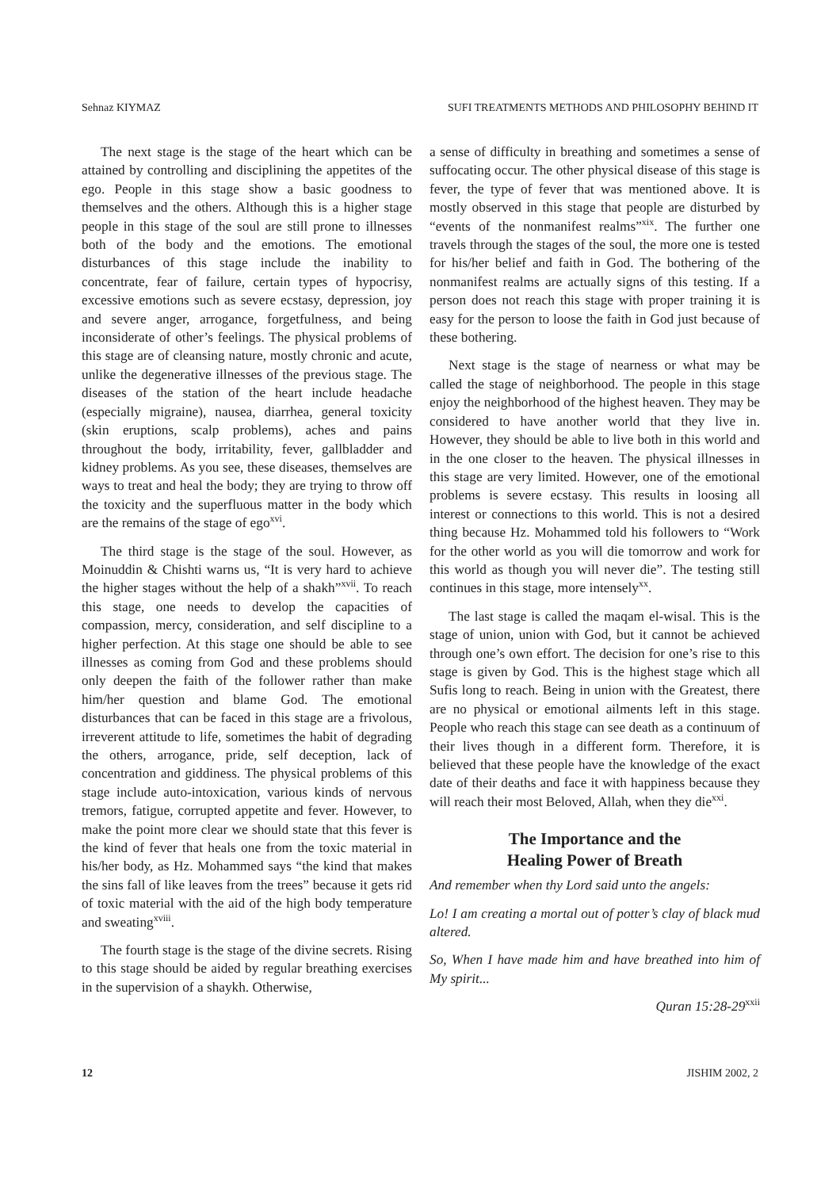Sehnaz KIYMAZ SUFI TREATMENTS METHODS AND PHILOSOPHY BEHIND IT
The next stage is the stage of the heart which can be attained by controlling and disciplining the appetites of the ego. People in this stage show a basic goodness to themselves and the others. Although this is a higher stage people in this stage of the soul are still prone to illnesses both of the body and the emotions. The emotional disturbances of this stage include the inability to concentrate, fear of failure, certain types of hypocrisy, excessive emotions such as severe ecstasy, depression, joy and severe anger, arrogance, forgetfulness, and being inconsiderate of other’s feelings. The physical problems of this stage are of cleansing nature, mostly chronic and acute, unlike the degenerative illnesses of the previous stage. The diseases of the station of the heart include headache (especially migraine), nausea, diarrhea, general toxicity (skin eruptions, scalp problems), aches and pains throughout the body, irritability, fever, gallbladder and kidney problems. As you see, these diseases, themselves are ways to treat and heal the body; they are trying to throw off the toxicity and the superfluous matter in the body which are the remains of the stage of ego<sup>xvi</sup>.
The third stage is the stage of the soul. However, as Moinuddin & Chishti warns us, “It is very hard to achieve the higher stages without the help of a shakh”<sup>xvii</sup>. To reach this stage, one needs to develop the capacities of compassion, mercy, consideration, and self discipline to a higher perfection. At this stage one should be able to see illnesses as coming from God and these problems should only deepen the faith of the follower rather than make him/her question and blame God. The emotional disturbances that can be faced in this stage are a frivolous, irreverent attitude to life, sometimes the habit of degrading the others, arrogance, pride, self deception, lack of concentration and giddiness. The physical problems of this stage include auto-intoxication, various kinds of nervous tremors, fatigue, corrupted appetite and fever. However, to make the point more clear we should state that this fever is the kind of fever that heals one from the toxic material in his/her body, as Hz. Mohammed says “the kind that makes the sins fall of like leaves from the trees” because it gets rid of toxic material with the aid of the high body temperature and sweating<sup>xviii</sup>.
The fourth stage is the stage of the divine secrets. Rising to this stage should be aided by regular breathing exercises in the supervision of a shaykh. Otherwise,
a sense of difficulty in breathing and sometimes a sense of suffocating occur. The other physical disease of this stage is fever, the type of fever that was mentioned above. It is mostly observed in this stage that people are disturbed by “events of the nonmanifest realms”<sup>xix</sup>. The further one travels through the stages of the soul, the more one is tested for his/her belief and faith in God. The bothering of the nonmanifest realms are actually signs of this testing. If a person does not reach this stage with proper training it is easy for the person to loose the faith in God just because of these bothering.
Next stage is the stage of nearness or what may be called the stage of neighborhood. The people in this stage enjoy the neighborhood of the highest heaven. They may be considered to have another world that they live in. However, they should be able to live both in this world and in the one closer to the heaven. The physical illnesses in this stage are very limited. However, one of the emotional problems is severe ecstasy. This results in loosing all interest or connections to this world. This is not a desired thing because Hz. Mohammed told his followers to “Work for the other world as you will die tomorrow and work for this world as though you will never die”. The testing still continues in this stage, more intensely<sup>xx</sup>.
The last stage is called the maqam el-wisal. This is the stage of union, union with God, but it cannot be achieved through one’s own effort. The decision for one’s rise to this stage is given by God. This is the highest stage which all Sufis long to reach. Being in union with the Greatest, there are no physical or emotional ailments left in this stage. People who reach this stage can see death as a continuum of their lives though in a different form. Therefore, it is believed that these people have the knowledge of the exact date of their deaths and face it with happiness because they will reach their most Beloved, Allah, when they die<sup>xxi</sup>.
The Importance and the
Healing Power of Breath
And remember when thy Lord said unto the angels:
Lo! I am creating a mortal out of potter’s clay of black mud altered.
So, When I have made him and have breathed into him of My spirit...
Quran 15:28-29<sup>xxii</sup>
12 JISHIM 2002, 2